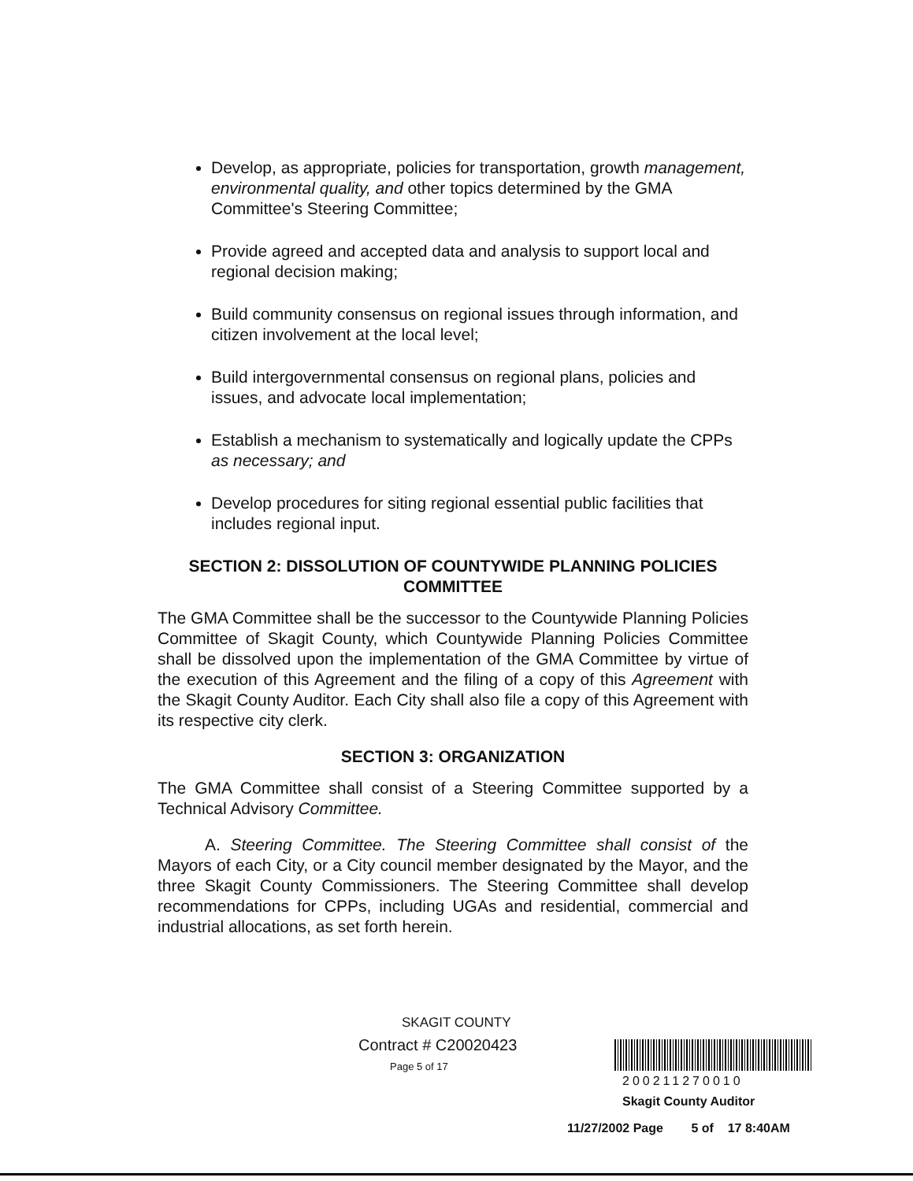Develop, as appropriate, policies for transportation, growth management, environmental quality, and other topics determined by the GMA Committee's Steering Committee;
Provide agreed and accepted data and analysis to support local and regional decision making;
Build community consensus on regional issues through information, and citizen involvement at the local level;
Build intergovernmental consensus on regional plans, policies and issues, and advocate local implementation;
Establish a mechanism to systematically and logically update the CPPs as necessary; and
Develop procedures for siting regional essential public facilities that includes regional input.
SECTION 2: DISSOLUTION OF COUNTYWIDE PLANNING POLICIES COMMITTEE
The GMA Committee shall be the successor to the Countywide Planning Policies Committee of Skagit County, which Countywide Planning Policies Committee shall be dissolved upon the implementation of the GMA Committee by virtue of the execution of this Agreement and the filing of a copy of this Agreement with the Skagit County Auditor. Each City shall also file a copy of this Agreement with its respective city clerk.
SECTION 3: ORGANIZATION
The GMA Committee shall consist of a Steering Committee supported by a Technical Advisory Committee.
A. Steering Committee. The Steering Committee shall consist of the Mayors of each City, or a City council member designated by the Mayor, and the three Skagit County Commissioners. The Steering Committee shall develop recommendations for CPPs, including UGAs and residential, commercial and industrial allocations, as set forth herein.
SKAGIT COUNTY
Contract # C20020423
Page 5 of 17
200211270010
Skagit County Auditor
11/27/2002 Page 5 of 17 8:40AM